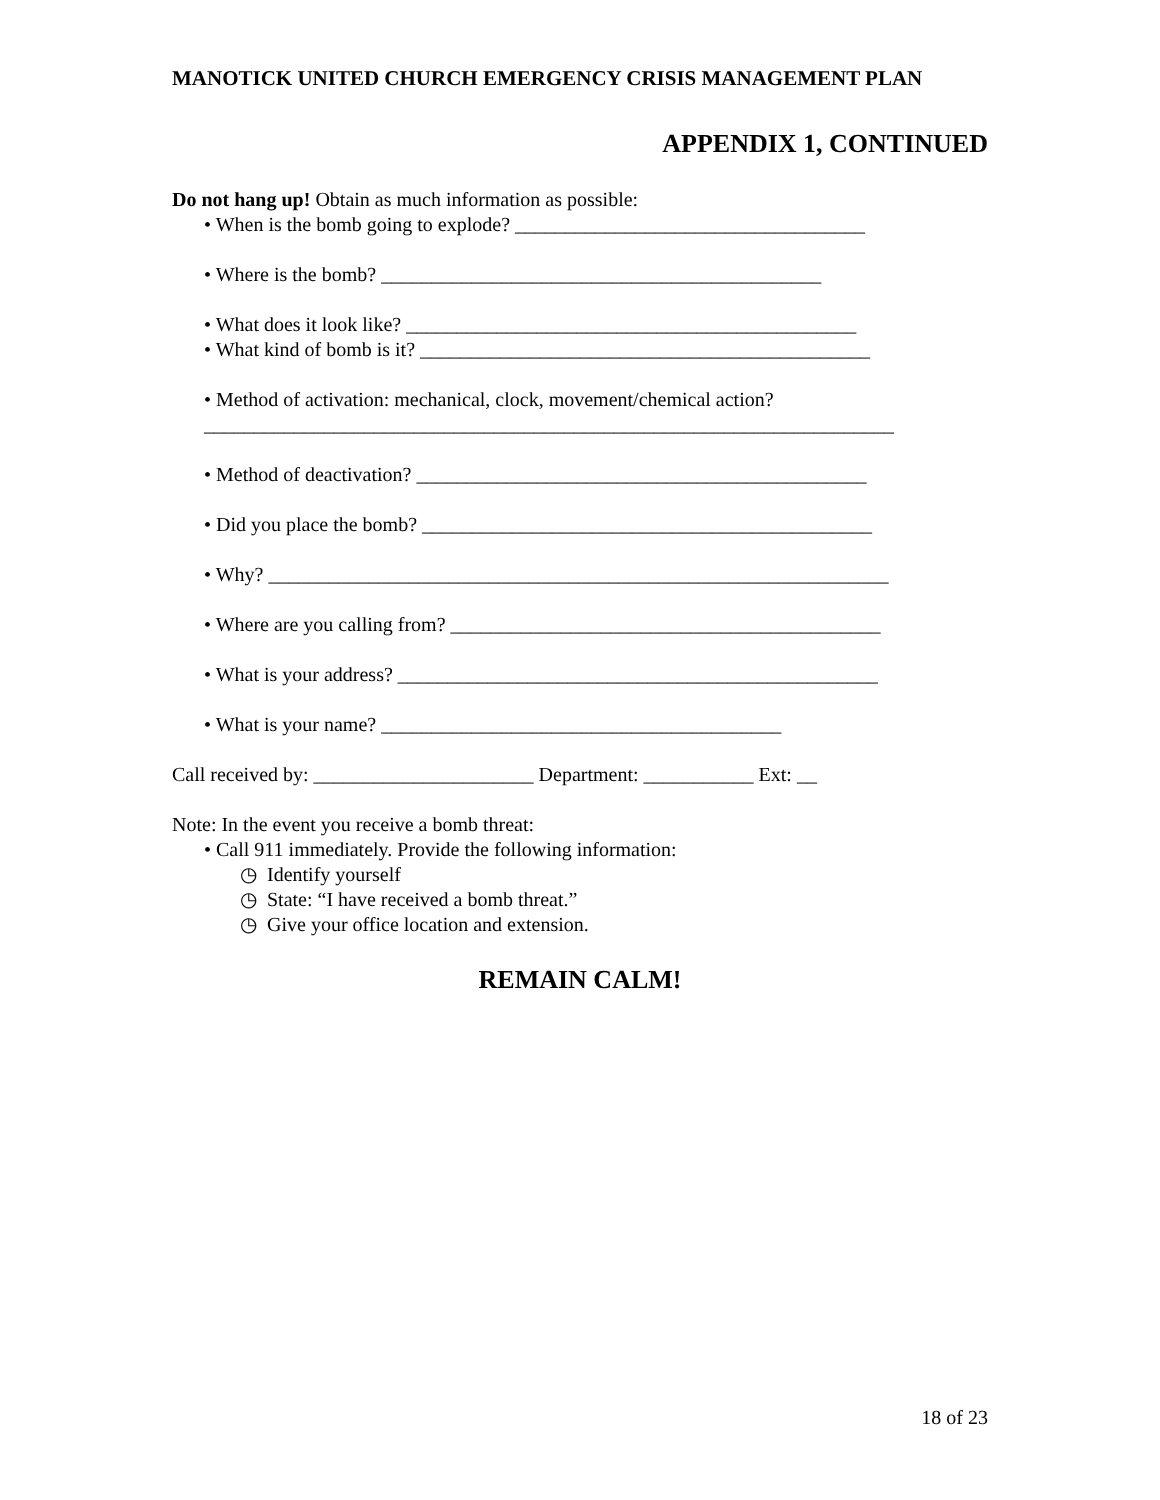MANOTICK UNITED CHURCH EMERGENCY CRISIS MANAGEMENT PLAN
APPENDIX 1, CONTINUED
Do not hang up! Obtain as much information as possible:
• When is the bomb going to explode? ___________________________________
• Where is the bomb? ____________________________________________
• What does it look like? _____________________________________________
• What kind of bomb is it? _____________________________________________
• Method of activation: mechanical, clock, movement/chemical action?
_____________________________________________________________________
• Method of deactivation? _____________________________________________
• Did you place the bomb? _____________________________________________
• Why? ______________________________________________________________
• Where are you calling from? ___________________________________________
• What is your address? ________________________________________________
• What is your name? ________________________________________
Call received by: ______________________ Department: ___________ Ext: __
Note: In the event you receive a bomb threat:
• Call 911 immediately. Provide the following information:
◷ Identify yourself
◷ State: “I have received a bomb threat.”
◷ Give your office location and extension.
REMAIN CALM!
18 of 23